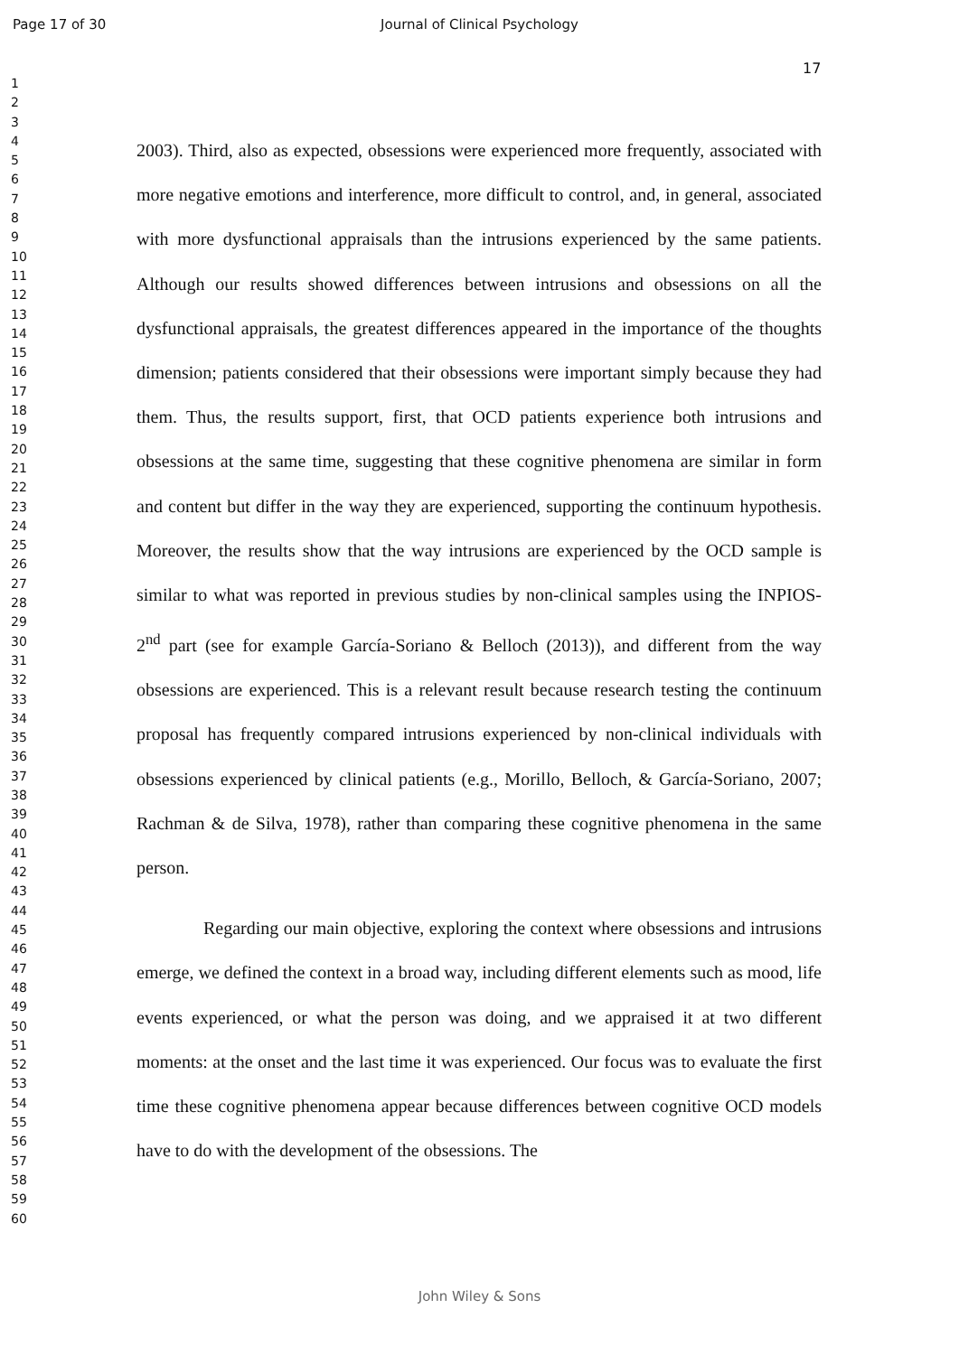Page 17 of 30
Journal of Clinical Psychology
17
1
2
3
4
5
6
7
8
9
10
11
12
13
14
15
16
17
18
19
20
21
22
23
24
25
26
27
28
29
30
31
32
33
34
35
36
37
38
39
40
41
42
43
44
45
46
47
48
49
50
51
52
53
54
55
56
57
58
59
60
2003). Third, also as expected, obsessions were experienced more frequently, associated with more negative emotions and interference, more difficult to control, and, in general, associated with more dysfunctional appraisals than the intrusions experienced by the same patients. Although our results showed differences between intrusions and obsessions on all the dysfunctional appraisals, the greatest differences appeared in the importance of the thoughts dimension; patients considered that their obsessions were important simply because they had them. Thus, the results support, first, that OCD patients experience both intrusions and obsessions at the same time, suggesting that these cognitive phenomena are similar in form and content but differ in the way they are experienced, supporting the continuum hypothesis. Moreover, the results show that the way intrusions are experienced by the OCD sample is similar to what was reported in previous studies by non-clinical samples using the INPIOS-2<sup>nd</sup> part (see for example García-Soriano & Belloch (2013)), and different from the way obsessions are experienced. This is a relevant result because research testing the continuum proposal has frequently compared intrusions experienced by non-clinical individuals with obsessions experienced by clinical patients (e.g., Morillo, Belloch, & García-Soriano, 2007; Rachman & de Silva, 1978), rather than comparing these cognitive phenomena in the same person.
Regarding our main objective, exploring the context where obsessions and intrusions emerge, we defined the context in a broad way, including different elements such as mood, life events experienced, or what the person was doing, and we appraised it at two different moments: at the onset and the last time it was experienced. Our focus was to evaluate the first time these cognitive phenomena appear because differences between cognitive OCD models have to do with the development of the obsessions. The
John Wiley & Sons